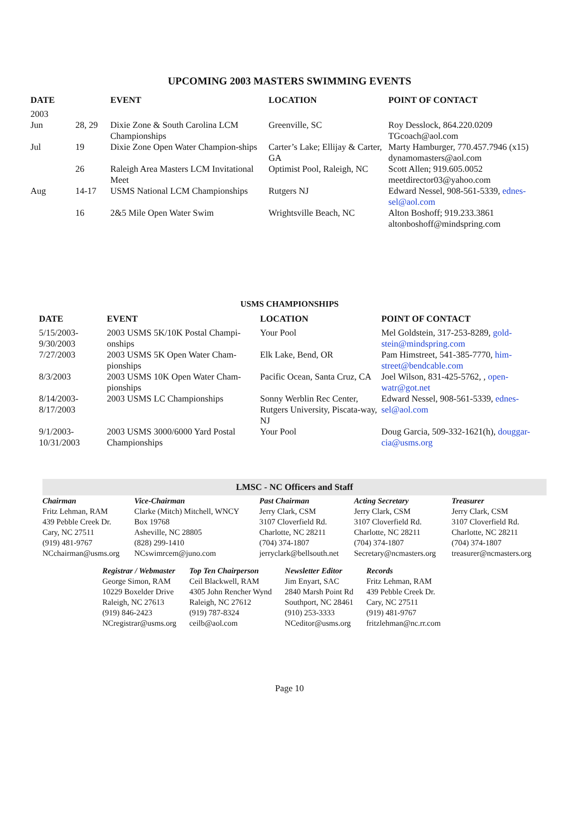UPCOMING 2003 MASTERS SWIMMING EVENTS
| DATE | | EVENT | LOCATION | POINT OF CONTACT |
| --- | --- | --- | --- | --- |
| 2003 | | | | |
| Jun | 28, 29 | Dixie Zone & South Carolina LCM Championships | Greenville, SC | Roy Desslock, 864.220.0209 TGcoach@aol.com |
| Jul | 19 | Dixie Zone Open Water Champion-ships | Carter’s Lake; Ellijay & Carter, GA | Marty Hamburger, 770.457.7946 (x15) dynamomasters@aol.com |
| | 26 | Raleigh Area Masters LCM Invitational Meet | Optimist Pool, Raleigh, NC | Scott Allen; 919.605.0052 meetdirector03@yahoo.com |
| Aug | 14-17 | USMS National LCM Championships | Rutgers NJ | Edward Nessel, 908-561-5339, ednes-sel@aol.com |
| | 16 | 2&5 Mile Open Water Swim | Wrightsville Beach, NC | Alton Boshoff; 919.233.3861 altonboshoff@mindspring.com |
USMS CHAMPIONSHIPS
| DATE | EVENT | LOCATION | POINT OF CONTACT |
| --- | --- | --- | --- |
| 5/15/2003- 9/30/2003 | 2003 USMS 5K/10K Postal Champi-onships | Your Pool | Mel Goldstein, 317-253-8289, gold-stein@mindspring.com |
| 7/27/2003 | 2003 USMS 5K Open Water Cham-pionships | Elk Lake, Bend, OR | Pam Himstreet, 541-385-7770, him-street@bendcable.com |
| 8/3/2003 | 2003 USMS 10K Open Water Cham-pionships | Pacific Ocean, Santa Cruz, CA | Joel Wilson, 831-425-5762, , open-watr@got.net |
| 8/14/2003- 8/17/2003 | 2003 USMS LC Championships | Sonny Werblin Rec Center, Rutgers University, Piscata-way, NJ | Edward Nessel, 908-561-5339, ednes-sel@aol.com |
| 9/1/2003- 10/31/2003 | 2003 USMS 3000/6000 Yard Postal Championships | Your Pool | Doug Garcia, 509-332-1621(h), douggar-cia@usms.org |
| LMSC - NC Officers and Staff | | | | |
| Chairman | Vice-Chairman | Past Chairman | Acting Secretary | Treasurer |
| Fritz Lehman, RAM | Clarke (Mitch) Mitchell, WNCY | Jerry Clark, CSM | Jerry Clark, CSM | Jerry Clark, CSM |
| 439 Pebble Creek Dr. Cary, NC 27511 (919) 481-9767 | Box 19768 Asheville, NC 28805 (828) 299-1410 | 3107 Cloverfield Rd. Charlotte, NC 28211 (704) 374-1807 | 3107 Cloverfield Rd. Charlotte, NC 28211 (704) 374-1807 | 3107 Cloverfield Rd. Charlotte, NC 28211 (704) 374-1807 |
| NCchairman@usms.org | NCswimrcem@juno.com | jerryclark@bellsouth.net | Secretary@ncmasters.org | treasurer@ncmasters.org |
| Registrar / Webmaster | Top Ten Chairperson | Newsletter Editor | Records |
| George Simon, RAM 10229 Boxelder Drive Raleigh, NC 27613 (919) 846-2423 NCregistrar@usms.org | Ceil Blackwell, RAM 4305 John Rencher Wynd Raleigh, NC 27612 (919) 787-8324 ceilb@aol.com | Jim Enyart, SAC 2840 Marsh Point Rd Southport, NC 28461 (910) 253-3333 NCeditor@usms.org | Fritz Lehman, RAM 439 Pebble Creek Dr. Cary, NC 27511 (919) 481-9767 fritzlehman@nc.rr.com |
Page 10